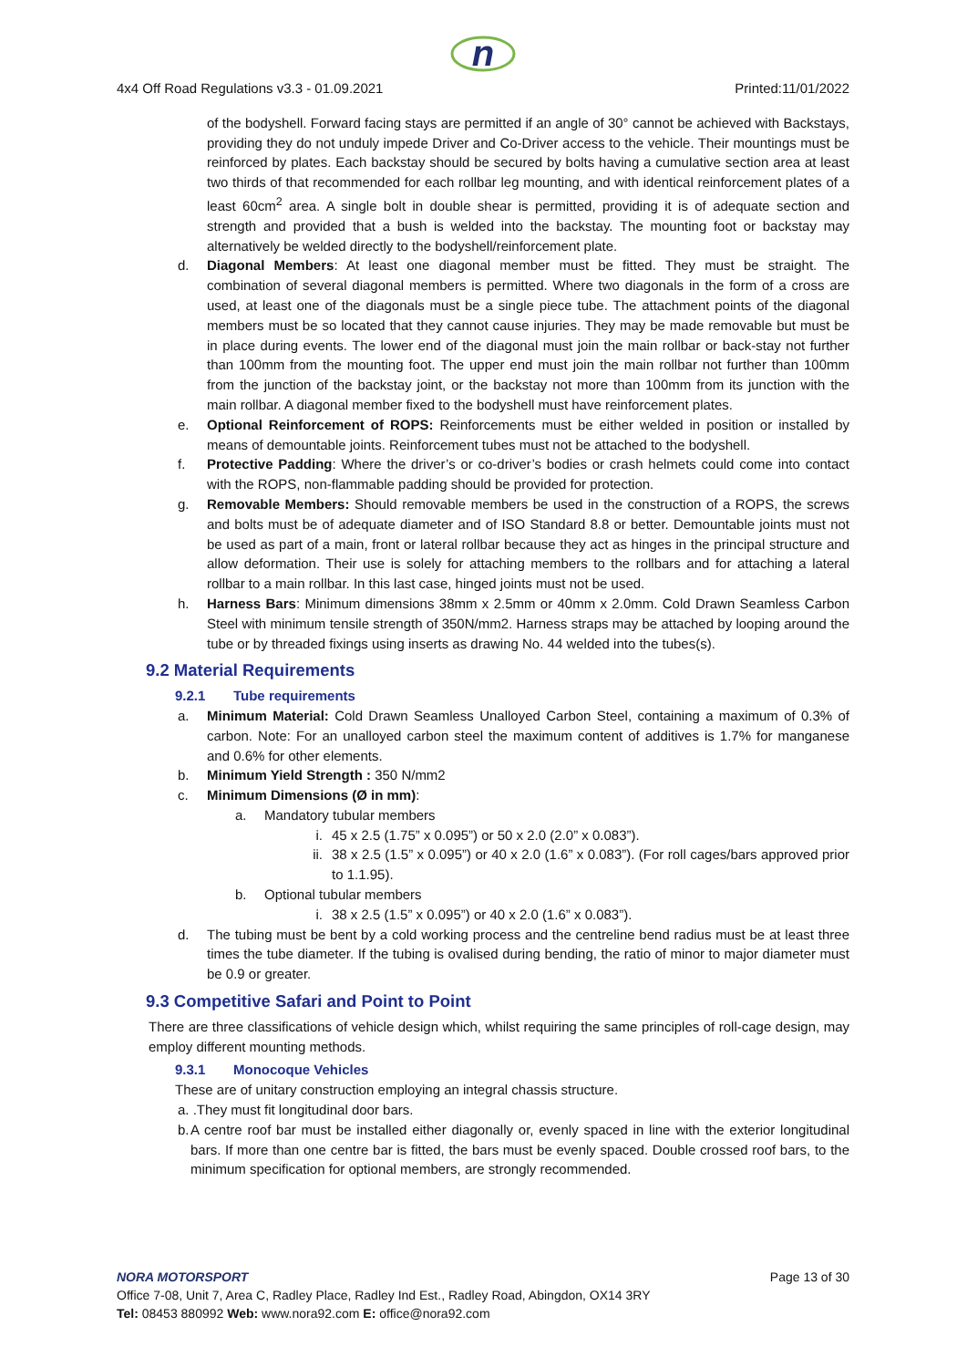n
4x4 Off Road Regulations v3.3 - 01.09.2021 Printed:11/01/2022
of the bodyshell. Forward facing stays are permitted if an angle of 30° cannot be achieved with Backstays, providing they do not unduly impede Driver and Co-Driver access to the vehicle. Their mountings must be reinforced by plates. Each backstay should be secured by bolts having a cumulative section area at least two thirds of that recommended for each rollbar leg mounting, and with identical reinforcement plates of a least 60cm<sup>2</sup> area. A single bolt in double shear is permitted, providing it is of adequate section and strength and provided that a bush is welded into the backstay. The mounting foot or backstay may alternatively be welded directly to the bodyshell/reinforcement plate.
d. Diagonal Members: At least one diagonal member must be fitted. They must be straight. The combination of several diagonal members is permitted. Where two diagonals in the form of a cross are used, at least one of the diagonals must be a single piece tube. The attachment points of the diagonal members must be so located that they cannot cause injuries. They may be made removable but must be in place during events. The lower end of the diagonal must join the main rollbar or back-stay not further than 100mm from the mounting foot. The upper end must join the main rollbar not further than 100mm from the junction of the backstay joint, or the backstay not more than 100mm from its junction with the main rollbar. A diagonal member fixed to the bodyshell must have reinforcement plates.
e. Optional Reinforcement of ROPS: Reinforcements must be either welded in position or installed by means of demountable joints. Reinforcement tubes must not be attached to the bodyshell.
f. Protective Padding: Where the driver’s or co-driver’s bodies or crash helmets could come into contact with the ROPS, non-flammable padding should be provided for protection.
g. Removable Members: Should removable members be used in the construction of a ROPS, the screws and bolts must be of adequate diameter and of ISO Standard 8.8 or better. Demountable joints must not be used as part of a main, front or lateral rollbar because they act as hinges in the principal structure and allow deformation. Their use is solely for attaching members to the rollbars and for attaching a lateral rollbar to a main rollbar. In this last case, hinged joints must not be used.
h. Harness Bars: Minimum dimensions 38mm x 2.5mm or 40mm x 2.0mm. Cold Drawn Seamless Carbon Steel with minimum tensile strength of 350N/mm2. Harness straps may be attached by looping around the tube or by threaded fixings using inserts as drawing No. 44 welded into the tubes(s).
9.2 Material Requirements
9.2.1 Tube requirements
a. Minimum Material: Cold Drawn Seamless Unalloyed Carbon Steel, containing a maximum of 0.3% of carbon. Note: For an unalloyed carbon steel the maximum content of additives is 1.7% for manganese and 0.6% for other elements.
b. Minimum Yield Strength : 350 N/mm2
c. Minimum Dimensions (Ø in mm):
a. Mandatory tubular members
i. 45 x 2.5 (1.75” x 0.095”) or 50 x 2.0 (2.0” x 0.083”).
ii. 38 x 2.5 (1.5” x 0.095”) or 40 x 2.0 (1.6” x 0.083”). (For roll cages/bars approved prior to 1.1.95).
b. Optional tubular members
i. 38 x 2.5 (1.5” x 0.095”) or 40 x 2.0 (1.6” x 0.083”).
d. The tubing must be bent by a cold working process and the centreline bend radius must be at least three times the tube diameter. If the tubing is ovalised during bending, the ratio of minor to major diameter must be 0.9 or greater.
9.3 Competitive Safari and Point to Point
There are three classifications of vehicle design which, whilst requiring the same principles of roll-cage design, may employ different mounting methods.
9.3.1 Monocoque Vehicles
These are of unitary construction employing an integral chassis structure.
a. .They must fit longitudinal door bars.
b. A centre roof bar must be installed either diagonally or, evenly spaced in line with the exterior longitudinal bars. If more than one centre bar is fitted, the bars must be evenly spaced. Double crossed roof bars, to the minimum specification for optional members, are strongly recommended.
NORA MOTORSPORT Page 13 of 30
Office 7-08, Unit 7, Area C, Radley Place, Radley Ind Est., Radley Road, Abingdon, OX14 3RY
Tel: 08453 880992 Web: www.nora92.com E: office@nora92.com